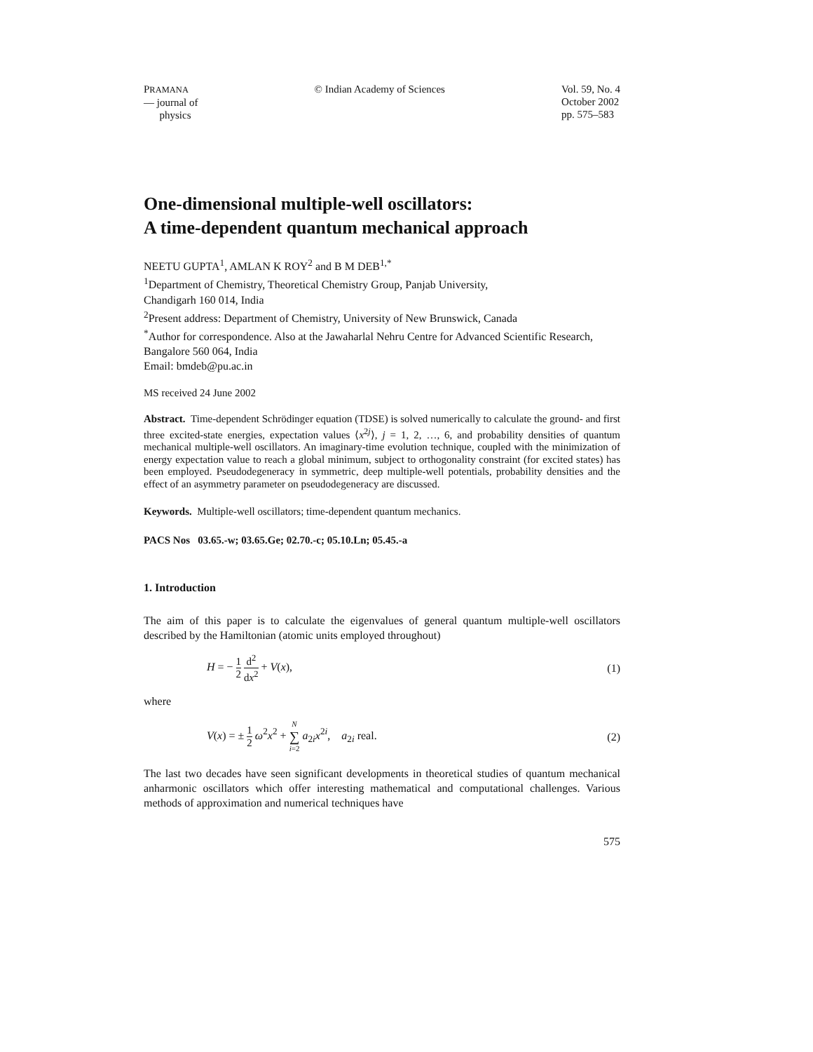PRAMANA
— journal of
physics
© Indian Academy of Sciences Vol. 59, No. 4
October 2002
pp. 575–583
One-dimensional multiple-well oscillators:
A time-dependent quantum mechanical approach
NEETU GUPTA<sup>1</sup>, AMLAN K ROY<sup>2</sup> and B M DEB<sup>1,*</sup>
<sup>1</sup> Department of Chemistry, Theoretical Chemistry Group, Panjab University,
Chandigarh 160 014, India
<sup>2</sup> Present address: Department of Chemistry, University of New Brunswick, Canada
<sup>*</sup> Author for correspondence. Also at the Jawaharlal Nehru Centre for Advanced Scientific Research,
Bangalore 560 064, India
Email: bmdeb@pu.ac.in
MS received 24 June 2002
Abstract. Time-dependent Schrödinger equation (TDSE) is solved numerically to calculate the ground- and first three excited-state energies, expectation values ⟨x<sup>2j</sup>⟩, j = 1, 2, …, 6, and probability densities of quantum mechanical multiple-well oscillators. An imaginary-time evolution technique, coupled with the minimization of energy expectation value to reach a global minimum, subject to orthogonality constraint (for excited states) has been employed. Pseudodegeneracy in symmetric, deep multiple-well potentials, probability densities and the effect of an asymmetry parameter on pseudodegeneracy are discussed.
Keywords. Multiple-well oscillators; time-dependent quantum mechanics.
PACS Nos 03.65.-w; 03.65.Ge; 02.70.-c; 05.10.Ln; 05.45.-a
1. Introduction
The aim of this paper is to calculate the eigenvalues of general quantum multiple-well oscillators described by the Hamiltonian (atomic units employed throughout)
H = − 1 2 d<sup>2</sup> dx<sup>2</sup> + V(x), (1)
where
V(x) = ± 1 2 ω<sup>2</sup>x<sup>2</sup> + N ∑ i=2 a<sub>2i</sub>x<sup>2i</sup>, a<sub>2i</sub> real. (2)
The last two decades have seen significant developments in theoretical studies of quantum mechanical anharmonic oscillators which offer interesting mathematical and computational challenges. Various methods of approximation and numerical techniques have
575